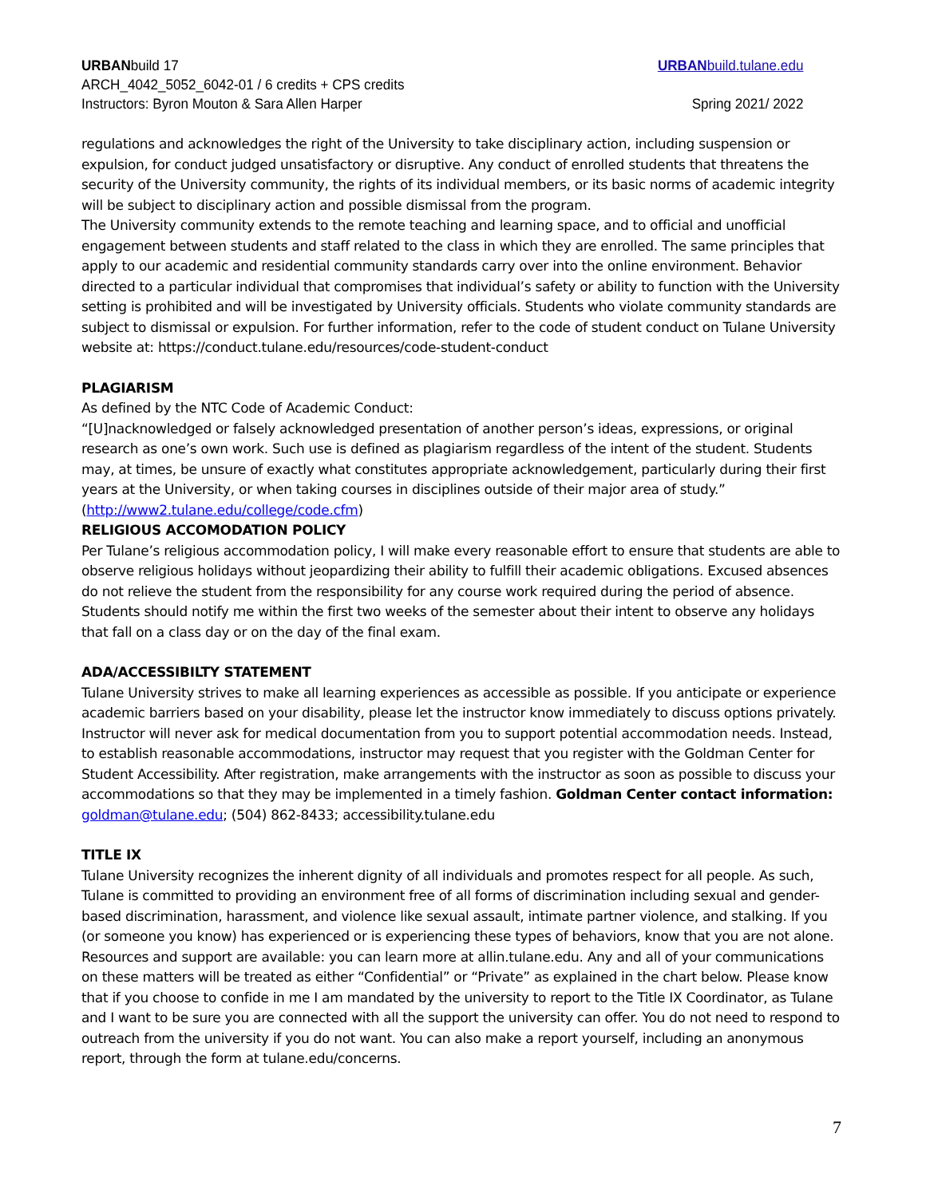URBANbuild 17 URBANbuild.tulane.edu
ARCH_4042_5052_6042-01 / 6 credits + CPS credits
Instructors: Byron Mouton & Sara Allen Harper Spring 2021/ 2022
regulations and acknowledges the right of the University to take disciplinary action, including suspension or expulsion, for conduct judged unsatisfactory or disruptive. Any conduct of enrolled students that threatens the security of the University community, the rights of its individual members, or its basic norms of academic integrity will be subject to disciplinary action and possible dismissal from the program.
The University community extends to the remote teaching and learning space, and to official and unofficial engagement between students and staff related to the class in which they are enrolled. The same principles that apply to our academic and residential community standards carry over into the online environment. Behavior directed to a particular individual that compromises that individual’s safety or ability to function with the University setting is prohibited and will be investigated by University officials. Students who violate community standards are subject to dismissal or expulsion. For further information, refer to the code of student conduct on Tulane University website at: https://conduct.tulane.edu/resources/code-student-conduct
PLAGIARISM
As defined by the NTC Code of Academic Conduct:
“[U]nacknowledged or falsely acknowledged presentation of another person’s ideas, expressions, or original research as one’s own work. Such use is defined as plagiarism regardless of the intent of the student. Students may, at times, be unsure of exactly what constitutes appropriate acknowledgement, particularly during their first years at the University, or when taking courses in disciplines outside of their major area of study.” (http://www2.tulane.edu/college/code.cfm)
RELIGIOUS ACCOMODATION POLICY
Per Tulane’s religious accommodation policy, I will make every reasonable effort to ensure that students are able to observe religious holidays without jeopardizing their ability to fulfill their academic obligations. Excused absences do not relieve the student from the responsibility for any course work required during the period of absence. Students should notify me within the first two weeks of the semester about their intent to observe any holidays that fall on a class day or on the day of the final exam.
ADA/ACCESSIBILTY STATEMENT
Tulane University strives to make all learning experiences as accessible as possible. If you anticipate or experience academic barriers based on your disability, please let the instructor know immediately to discuss options privately. Instructor will never ask for medical documentation from you to support potential accommodation needs. Instead, to establish reasonable accommodations, instructor may request that you register with the Goldman Center for Student Accessibility. After registration, make arrangements with the instructor as soon as possible to discuss your accommodations so that they may be implemented in a timely fashion. Goldman Center contact information: goldman@tulane.edu; (504) 862-8433; accessibility.tulane.edu
TITLE IX
Tulane University recognizes the inherent dignity of all individuals and promotes respect for all people. As such, Tulane is committed to providing an environment free of all forms of discrimination including sexual and gender-based discrimination, harassment, and violence like sexual assault, intimate partner violence, and stalking. If you (or someone you know) has experienced or is experiencing these types of behaviors, know that you are not alone. Resources and support are available: you can learn more at allin.tulane.edu. Any and all of your communications on these matters will be treated as either “Confidential” or “Private” as explained in the chart below. Please know that if you choose to confide in me I am mandated by the university to report to the Title IX Coordinator, as Tulane and I want to be sure you are connected with all the support the university can offer. You do not need to respond to outreach from the university if you do not want. You can also make a report yourself, including an anonymous report, through the form at tulane.edu/concerns.
7